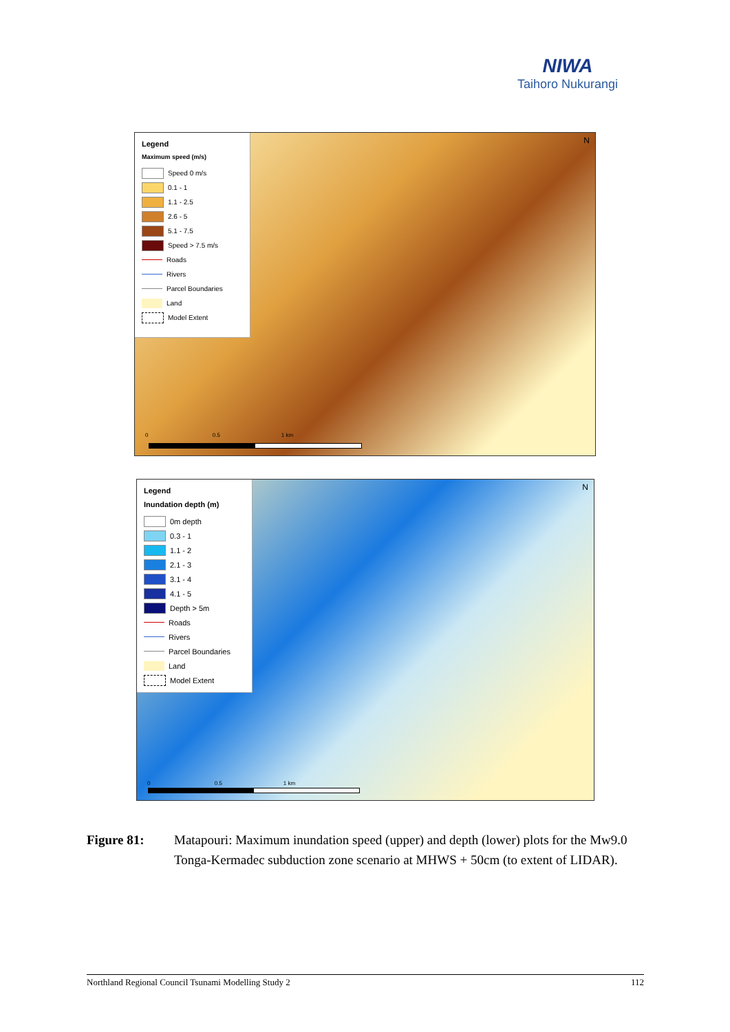NIWA
Taihoro Nukurangi
Legend
Maximum speed (m/s)
Speed 0 m/s
0.1 - 1
1.1 - 2.5
2.6 - 5
5.1 - 7.5
Speed > 7.5 m/s
Roads
Rivers
Parcel Boundaries
Land
Model Extent
0 0.5 1 km
N
Legend
Inundation depth (m)
0m depth
0.3 - 1
1.1 - 2
2.1 - 3
3.1 - 4
4.1 - 5
Depth > 5m
Roads
Rivers
Parcel Boundaries
Land
Model Extent
0 0.5 1 km
N
Figure 81: Matapouri: Maximum inundation speed (upper) and depth (lower) plots for the Mw9.0 Tonga-Kermadec subduction zone scenario at MHWS + 50cm (to extent of LIDAR).
Northland Regional Council Tsunami Modelling Study 2 112